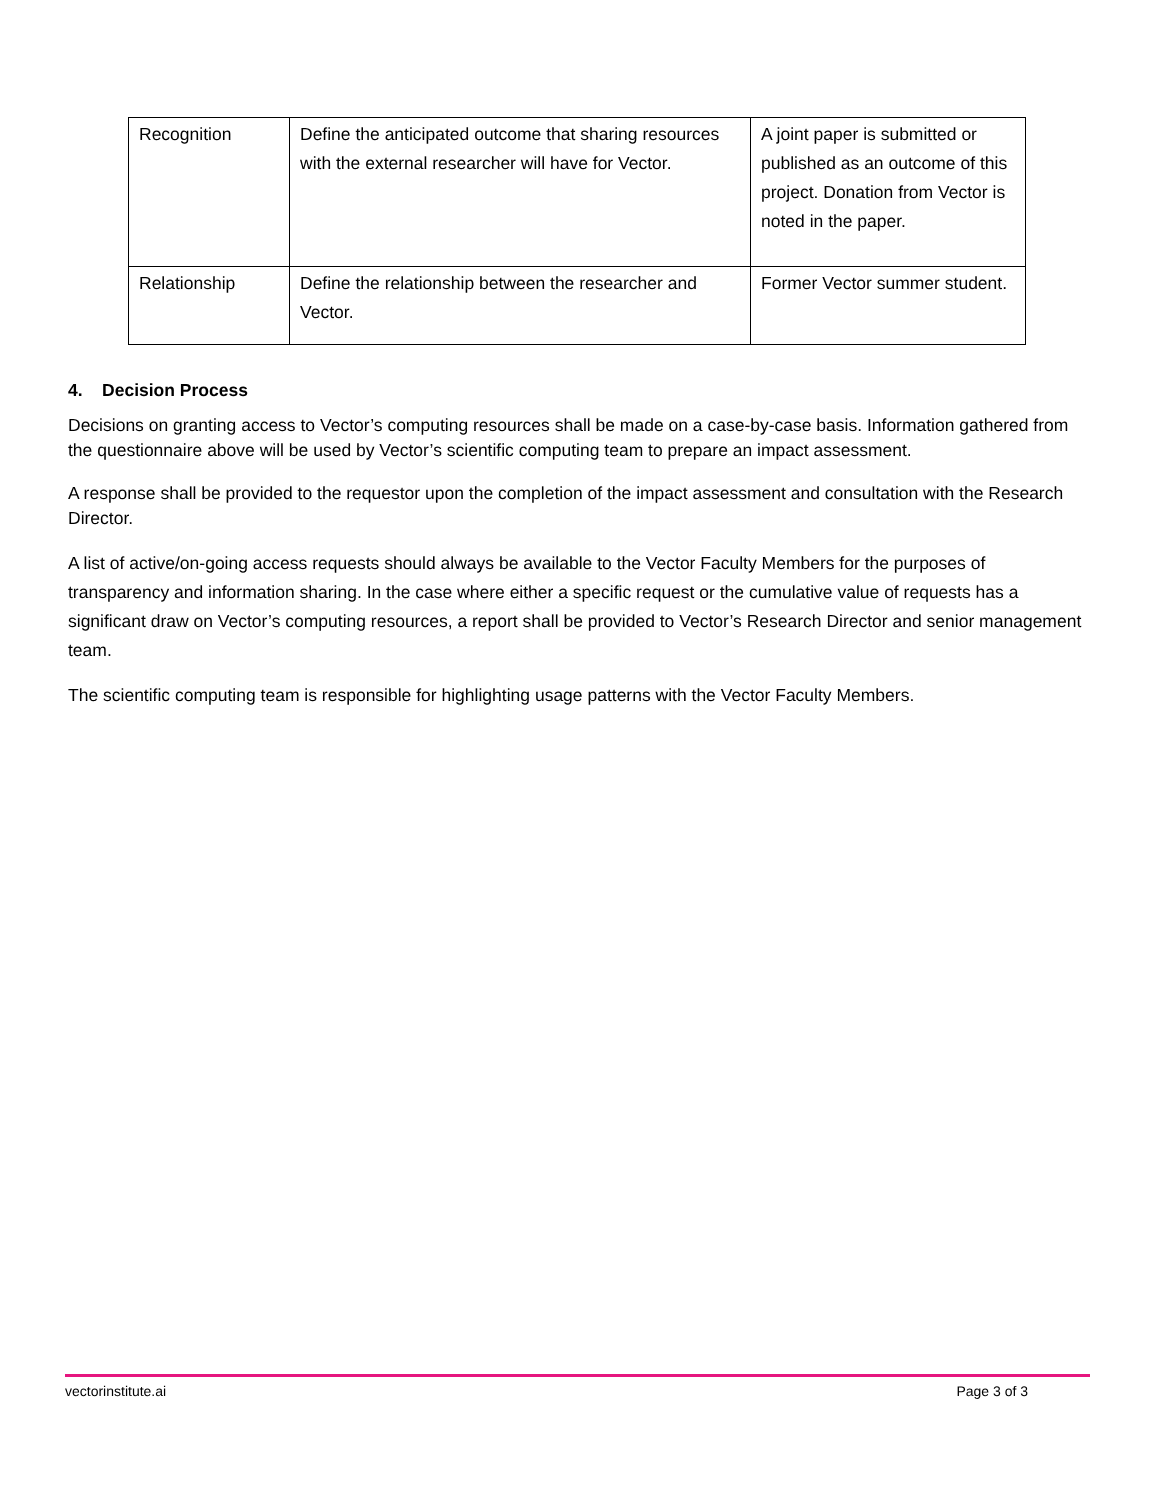| Recognition | Define the anticipated outcome that sharing resources with the external researcher will have for Vector. | A joint paper is submitted or published as an outcome of this project. Donation from Vector is noted in the paper. |
| Relationship | Define the relationship between the researcher and Vector. | Former Vector summer student. |
4. Decision Process
Decisions on granting access to Vector’s computing resources shall be made on a case-by-case basis. Information gathered from the questionnaire above will be used by Vector’s scientific computing team to prepare an impact assessment.
A response shall be provided to the requestor upon the completion of the impact assessment and consultation with the Research Director.
A list of active/on-going access requests should always be available to the Vector Faculty Members for the purposes of transparency and information sharing. In the case where either a specific request or the cumulative value of requests has a significant draw on Vector’s computing resources, a report shall be provided to Vector’s Research Director and senior management team.
The scientific computing team is responsible for highlighting usage patterns with the Vector Faculty Members.
vectorinstitute.ai Page 3 of 3